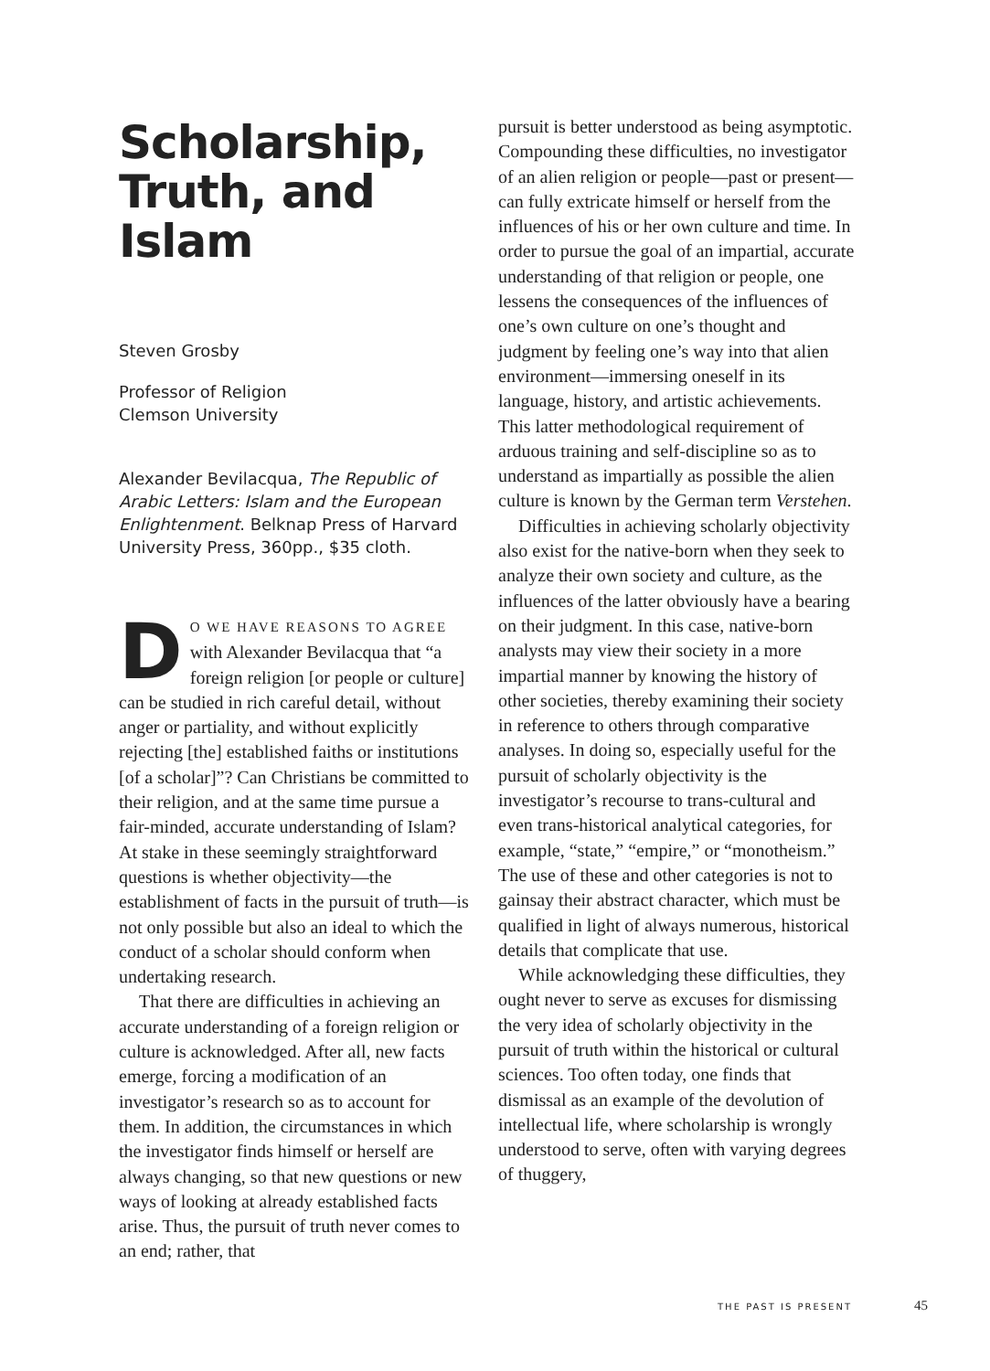Scholarship, Truth, and Islam
Steven Grosby
Professor of Religion
Clemson University
Alexander Bevilacqua, The Republic of Arabic Letters: Islam and the European Enlightenment. Belknap Press of Harvard University Press, 360pp., $35 cloth.
DO WE HAVE REASONS TO AGREE with Alexander Bevilacqua that “a foreign religion [or people or culture] can be studied in rich careful detail, without anger or partiality, and without explicitly rejecting [the] established faiths or institutions [of a scholar]”? Can Christians be committed to their religion, and at the same time pursue a fair-minded, accurate understanding of Islam? At stake in these seemingly straightforward questions is whether objectivity—the establishment of facts in the pursuit of truth—is not only possible but also an ideal to which the conduct of a scholar should conform when undertaking research.
That there are difficulties in achieving an accurate understanding of a foreign religion or culture is acknowledged. After all, new facts emerge, forcing a modification of an investigator’s research so as to account for them. In addition, the circumstances in which the investigator finds himself or herself are always changing, so that new questions or new ways of looking at already established facts arise. Thus, the pursuit of truth never comes to an end; rather, that
pursuit is better understood as being asymptotic. Compounding these difficulties, no investigator of an alien religion or people—past or present—can fully extricate himself or herself from the influences of his or her own culture and time. In order to pursue the goal of an impartial, accurate understanding of that religion or people, one lessens the consequences of the influences of one’s own culture on one’s thought and judgment by feeling one’s way into that alien environment—immersing oneself in its language, history, and artistic achievements. This latter methodological requirement of arduous training and self-discipline so as to understand as impartially as possible the alien culture is known by the German term Verstehen.
Difficulties in achieving scholarly objectivity also exist for the native-born when they seek to analyze their own society and culture, as the influences of the latter obviously have a bearing on their judgment. In this case, native-born analysts may view their society in a more impartial manner by knowing the history of other societies, thereby examining their society in reference to others through comparative analyses. In doing so, especially useful for the pursuit of scholarly objectivity is the investigator’s recourse to trans-cultural and even trans-historical analytical categories, for example, “state,” “empire,” or “monotheism.” The use of these and other categories is not to gainsay their abstract character, which must be qualified in light of always numerous, historical details that complicate that use.
While acknowledging these difficulties, they ought never to serve as excuses for dismissing the very idea of scholarly objectivity in the pursuit of truth within the historical or cultural sciences. Too often today, one finds that dismissal as an example of the devolution of intellectual life, where scholarship is wrongly understood to serve, often with varying degrees of thuggery,
THE PAST IS PRESENT 45